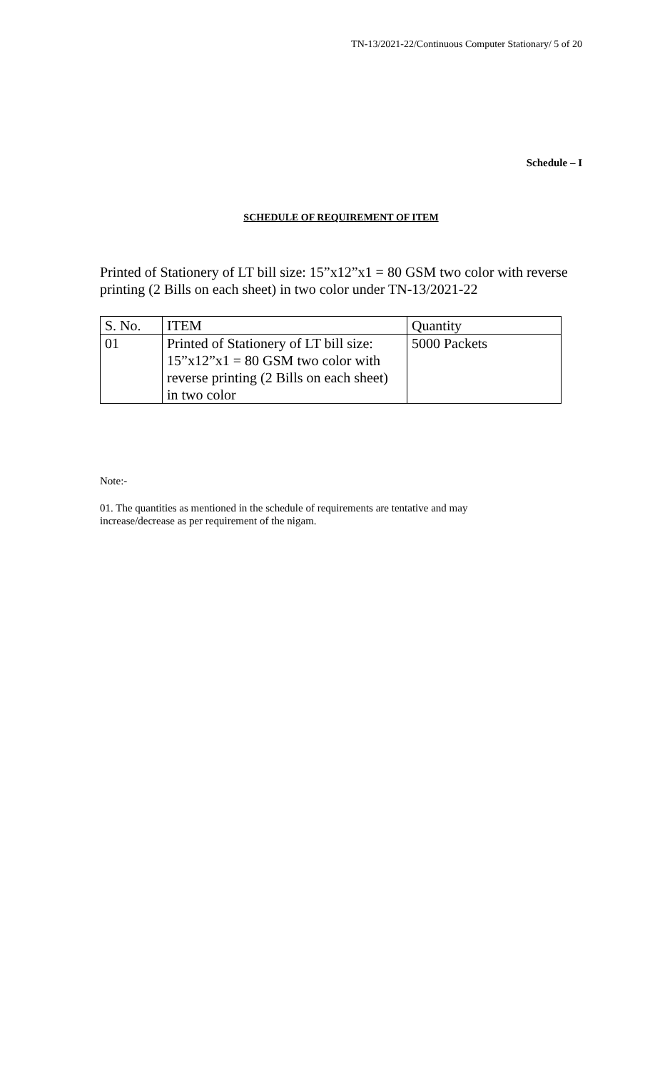TN-13/2021-22/Continuous Computer Stationary/ 5 of 20
Schedule – I
SCHEDULE OF REQUIREMENT OF ITEM
Printed of Stationery of LT bill size: 15”x12”x1 = 80 GSM two color with reverse printing (2 Bills on each sheet) in two color under TN-13/2021-22
| S. No. | ITEM | Quantity |
| 01 | Printed of Stationery of LT bill size: 15”x12”x1 = 80 GSM two color with reverse printing (2 Bills on each sheet) in two color | 5000 Packets |
Note:-
01. The quantities as mentioned in the schedule of requirements are tentative and may
increase/decrease as per requirement of the nigam.